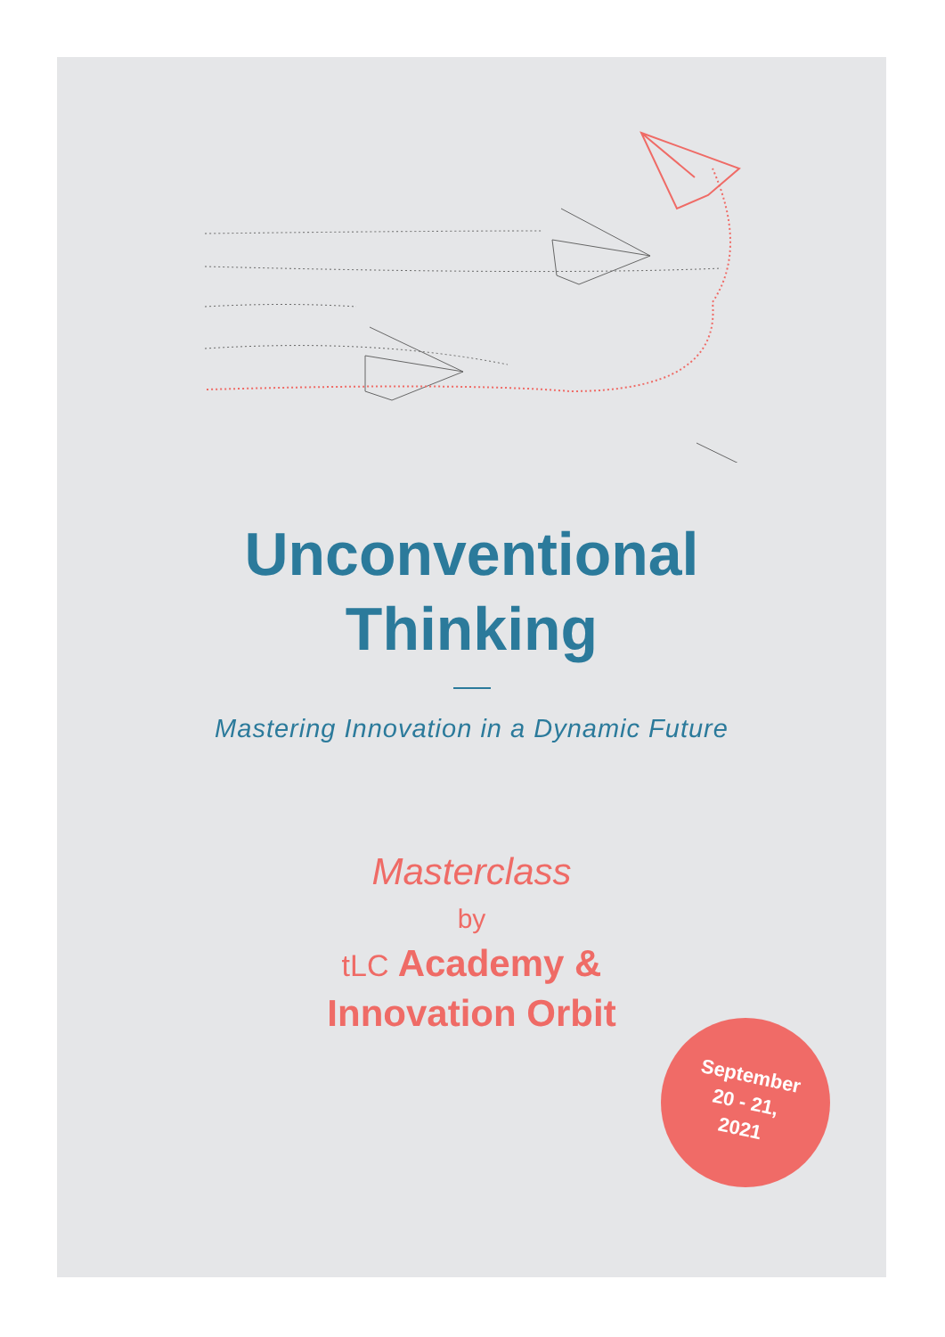Unconventional
Thinking
Mastering Innovation in a Dynamic Future
Masterclass
by
tLC Academy &
Innovation Orbit
September
20 - 21,
2021